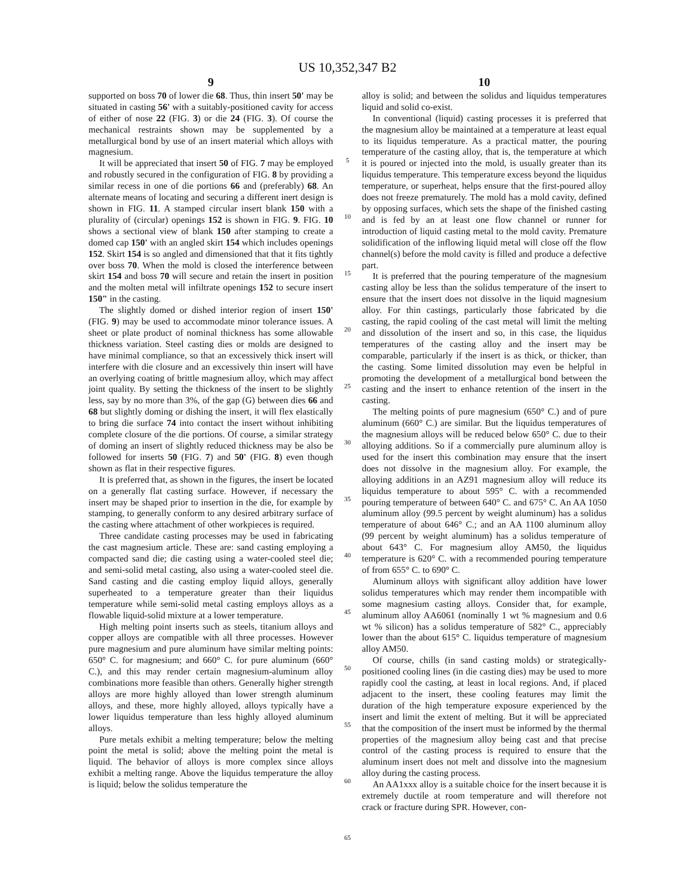US 10,352,347 B2
9
supported on boss 70 of lower die 68. Thus, thin insert 50' may be situated in casting 56' with a suitably-positioned cavity for access of either of nose 22 (FIG. 3) or die 24 (FIG. 3). Of course the mechanical restraints shown may be supplemented by a metallurgical bond by use of an insert material which alloys with magnesium.
It will be appreciated that insert 50 of FIG. 7 may be employed and robustly secured in the configuration of FIG. 8 by providing a similar recess in one of die portions 66 and (preferably) 68. An alternate means of locating and securing a different inert design is shown in FIG. 11. A stamped circular insert blank 150 with a plurality of (circular) openings 152 is shown in FIG. 9. FIG. 10 shows a sectional view of blank 150 after stamping to create a domed cap 150' with an angled skirt 154 which includes openings 152. Skirt 154 is so angled and dimensioned that that it fits tightly over boss 70. When the mold is closed the interference between skirt 154 and boss 70 will secure and retain the insert in position and the molten metal will infiltrate openings 152 to secure insert 150" in the casting.
The slightly domed or dished interior region of insert 150' (FIG. 9) may be used to accommodate minor tolerance issues. A sheet or plate product of nominal thickness has some allowable thickness variation. Steel casting dies or molds are designed to have minimal compliance, so that an excessively thick insert will interfere with die closure and an excessively thin insert will have an overlying coating of brittle magnesium alloy, which may affect joint quality. By setting the thickness of the insert to be slightly less, say by no more than 3%, of the gap (G) between dies 66 and 68 but slightly doming or dishing the insert, it will flex elastically to bring die surface 74 into contact the insert without inhibiting complete closure of the die portions. Of course, a similar strategy of doming an insert of slightly reduced thickness may be also be followed for inserts 50 (FIG. 7) and 50' (FIG. 8) even though shown as flat in their respective figures.
It is preferred that, as shown in the figures, the insert be located on a generally flat casting surface. However, if necessary the insert may be shaped prior to insertion in the die, for example by stamping, to generally conform to any desired arbitrary surface of the casting where attachment of other workpieces is required.
Three candidate casting processes may be used in fabricating the cast magnesium article. These are: sand casting employing a compacted sand die; die casting using a water-cooled steel die; and semi-solid metal casting, also using a water-cooled steel die. Sand casting and die casting employ liquid alloys, generally superheated to a temperature greater than their liquidus temperature while semi-solid metal casting employs alloys as a flowable liquid-solid mixture at a lower temperature.
High melting point inserts such as steels, titanium alloys and copper alloys are compatible with all three processes. However pure magnesium and pure aluminum have similar melting points: 650° C. for magnesium; and 660° C. for pure aluminum (660° C.), and this may render certain magnesium-aluminum alloy combinations more feasible than others. Generally higher strength alloys are more highly alloyed than lower strength aluminum alloys, and these, more highly alloyed, alloys typically have a lower liquidus temperature than less highly alloyed aluminum alloys.
Pure metals exhibit a melting temperature; below the melting point the metal is solid; above the melting point the metal is liquid. The behavior of alloys is more complex since alloys exhibit a melting range. Above the liquidus temperature the alloy is liquid; below the solidus temperature the
5
10
15
20
25
30
35
40
45
50
55
60
65
10
alloy is solid; and between the solidus and liquidus temperatures liquid and solid co-exist.
In conventional (liquid) casting processes it is preferred that the magnesium alloy be maintained at a temperature at least equal to its liquidus temperature. As a practical matter, the pouring temperature of the casting alloy, that is, the temperature at which it is poured or injected into the mold, is usually greater than its liquidus temperature. This temperature excess beyond the liquidus temperature, or superheat, helps ensure that the first-poured alloy does not freeze prematurely. The mold has a mold cavity, defined by opposing surfaces, which sets the shape of the finished casting and is fed by an at least one flow channel or runner for introduction of liquid casting metal to the mold cavity. Premature solidification of the inflowing liquid metal will close off the flow channel(s) before the mold cavity is filled and produce a defective part.
It is preferred that the pouring temperature of the magnesium casting alloy be less than the solidus temperature of the insert to ensure that the insert does not dissolve in the liquid magnesium alloy. For thin castings, particularly those fabricated by die casting, the rapid cooling of the cast metal will limit the melting and dissolution of the insert and so, in this case, the liquidus temperatures of the casting alloy and the insert may be comparable, particularly if the insert is as thick, or thicker, than the casting. Some limited dissolution may even be helpful in promoting the development of a metallurgical bond between the casting and the insert to enhance retention of the insert in the casting.
The melting points of pure magnesium (650° C.) and of pure aluminum (660° C.) are similar. But the liquidus temperatures of the magnesium alloys will be reduced below 650° C. due to their alloying additions. So if a commercially pure aluminum alloy is used for the insert this combination may ensure that the insert does not dissolve in the magnesium alloy. For example, the alloying additions in an AZ91 magnesium alloy will reduce its liquidus temperature to about 595° C. with a recommended pouring temperature of between 640° C. and 675° C. An AA 1050 aluminum alloy (99.5 percent by weight aluminum) has a solidus temperature of about 646° C.; and an AA 1100 aluminum alloy (99 percent by weight aluminum) has a solidus temperature of about 643° C. For magnesium alloy AM50, the liquidus temperature is 620° C. with a recommended pouring temperature of from 655° C. to 690° C.
Aluminum alloys with significant alloy addition have lower solidus temperatures which may render them incompatible with some magnesium casting alloys. Consider that, for example, aluminum alloy AA6061 (nominally 1 wt % magnesium and 0.6 wt % silicon) has a solidus temperature of 582° C., appreciably lower than the about 615° C. liquidus temperature of magnesium alloy AM50.
Of course, chills (in sand casting molds) or strategically-positioned cooling lines (in die casting dies) may be used to more rapidly cool the casting, at least in local regions. And, if placed adjacent to the insert, these cooling features may limit the duration of the high temperature exposure experienced by the insert and limit the extent of melting. But it will be appreciated that the composition of the insert must be informed by the thermal properties of the magnesium alloy being cast and that precise control of the casting process is required to ensure that the aluminum insert does not melt and dissolve into the magnesium alloy during the casting process.
An AA1xxx alloy is a suitable choice for the insert because it is extremely ductile at room temperature and will therefore not crack or fracture during SPR. However, con-